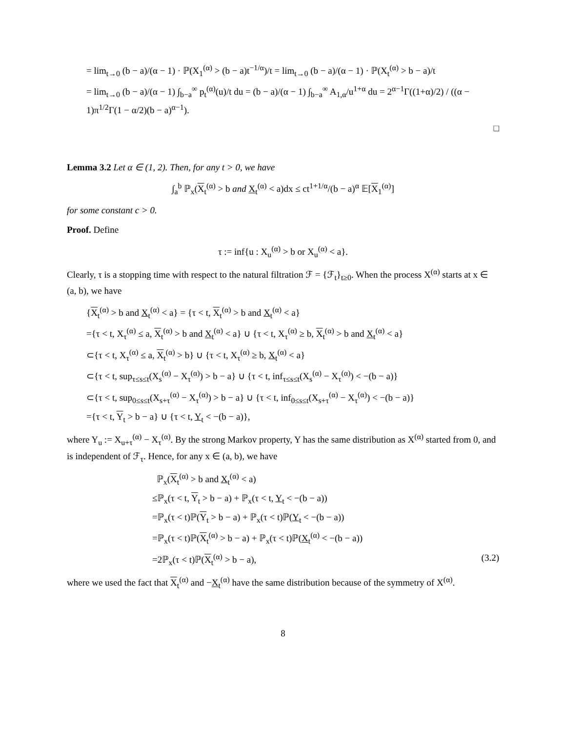= lim<sub>t→0</sub> (b − a)/(α − 1) · ℙ(X<sub>1</sub><sup>(α)</sup> > (b − a)t<sup>−1/α</sup>)/t = lim<sub>t→0</sub> (b − a)/(α − 1) · ℙ(X<sub>t</sub><sup>(α)</sup> > b − a)/t
= lim<sub>t→0</sub> (b − a)/(α − 1) ∫<sub>b−a</sub><sup>∞</sup> p<sub>t</sub><sup>(α)</sup>(u)/t du = (b − a)/(α − 1) ∫<sub>b−a</sub><sup>∞</sup> A<sub>1,α</sub>/u<sup>1+α</sup> du = 2<sup>α−1</sup>Γ((1+α)/2) / ((α − 1)π<sup>1/2</sup>Γ(1 − α/2)(b − a)<sup>α−1</sup>).
□
Lemma 3.2 Let α ∈ (1, 2). Then, for any t > 0, we have
∫<sub>a</sub><sup>b</sup> ℙ<sub>x</sub>(X<sub>t</sub><sup>(α)</sup> > b and X<sub>t</sub><sup>(α)</sup> < a)dx ≤ ct<sup>1+1/α</sup>/(b − a)<sup>α</sup> 𝔼[X<sub>1</sub><sup>(α)</sup>]
for some constant c > 0.
Proof. Define
τ := inf{u : X<sub>u</sub><sup>(α)</sup> > b or X<sub>u</sub><sup>(α)</sup> < a}.
Clearly, τ is a stopping time with respect to the natural filtration ℱ = {ℱ<sub>t</sub>}<sub>t≥0</sub>. When the process X<sup>(α)</sup> starts at x ∈ (a, b), we have
{X<sub>t</sub><sup>(α)</sup> > b and X<sub>t</sub><sup>(α)</sup> < a} = {τ < t, X<sub>t</sub><sup>(α)</sup> > b and X<sub>t</sub><sup>(α)</sup> < a}
={τ < t, X<sub>τ</sub><sup>(α)</sup> ≤ a, X<sub>t</sub><sup>(α)</sup> > b and X<sub>t</sub><sup>(α)</sup> < a} ∪ {τ < t, X<sub>τ</sub><sup>(α)</sup> ≥ b, X<sub>t</sub><sup>(α)</sup> > b and X<sub>t</sub><sup>(α)</sup> < a}
⊂{τ < t, X<sub>τ</sub><sup>(α)</sup> ≤ a, X<sub>t</sub><sup>(α)</sup> > b} ∪ {τ < t, X<sub>τ</sub><sup>(α)</sup> ≥ b, X<sub>t</sub><sup>(α)</sup> < a}
⊂{τ < t, sup<sub>τ≤s≤t</sub>(X<sub>s</sub><sup>(α)</sup> − X<sub>τ</sub><sup>(α)</sup>) > b − a} ∪ {τ < t, inf<sub>τ≤s≤t</sub>(X<sub>s</sub><sup>(α)</sup> − X<sub>τ</sub><sup>(α)</sup>) < −(b − a)}
⊂{τ < t, sup<sub>0≤s≤t</sub>(X<sub>s+τ</sub><sup>(α)</sup> − X<sub>τ</sub><sup>(α)</sup>) > b − a} ∪ {τ < t, inf<sub>0≤s≤t</sub>(X<sub>s+τ</sub><sup>(α)</sup> − X<sub>τ</sub><sup>(α)</sup>) < −(b − a)}
={τ < t, Y<sub>t</sub> > b − a} ∪ {τ < t, Y<sub>t</sub> < −(b − a)},
where Y<sub>u</sub> := X<sub>u+τ</sub><sup>(α)</sup> − X<sub>τ</sub><sup>(α)</sup>. By the strong Markov property, Y has the same distribution as X<sup>(α)</sup> started from 0, and is independent of ℱ<sub>τ</sub>. Hence, for any x ∈ (a, b), we have
ℙ<sub>x</sub>(X<sub>t</sub><sup>(α)</sup> > b and X<sub>t</sub><sup>(α)</sup> < a)
≤ℙ<sub>x</sub>(τ < t, Y<sub>t</sub> > b − a) + ℙ<sub>x</sub>(τ < t, Y<sub>t</sub> < −(b − a))
=ℙ<sub>x</sub>(τ < t)ℙ(Y<sub>t</sub> > b − a) + ℙ<sub>x</sub>(τ < t)ℙ(Y<sub>t</sub> < −(b − a))
=ℙ<sub>x</sub>(τ < t)ℙ(X<sub>t</sub><sup>(α)</sup> > b − a) + ℙ<sub>x</sub>(τ < t)ℙ(X<sub>t</sub><sup>(α)</sup> < −(b − a))
=2ℙ<sub>x</sub>(τ < t)ℙ(X<sub>t</sub><sup>(α)</sup> > b − a), (3.2)
where we used the fact that X<sub>t</sub><sup>(α)</sup> and −X<sub>t</sub><sup>(α)</sup> have the same distribution because of the symmetry of X<sup>(α)</sup>.
8